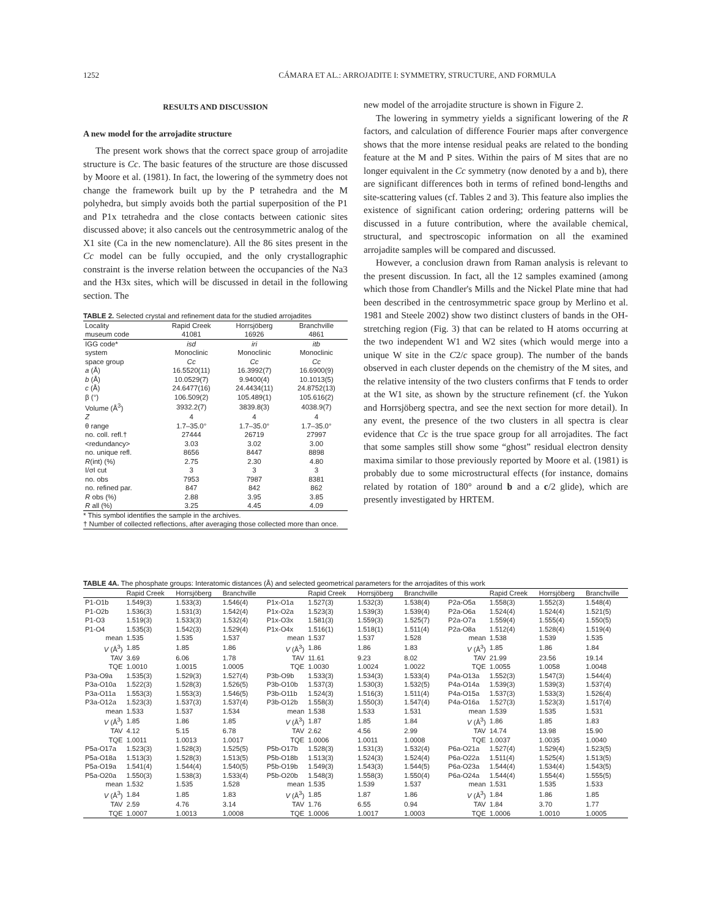1252 CÁMARA ET AL.: ARROJADITE I: SYMMETRY, STRUCTURE, AND FORMULA
RESULTS AND DISCUSSION
A new model for the arrojadite structure
The present work shows that the correct space group of arrojadite structure is Cc. The basic features of the structure are those discussed by Moore et al. (1981). In fact, the lowering of the symmetry does not change the framework built up by the P tetrahedra and the M polyhedra, but simply avoids both the partial superposition of the P1 and P1x tetrahedra and the close contacts between cationic sites discussed above; it also cancels out the centrosymmetric analog of the X1 site (Ca in the new nomenclature). All the 86 sites present in the Cc model can be fully occupied, and the only crystallographic constraint is the inverse relation between the occupancies of the Na3 and the H3x sites, which will be discussed in detail in the following section. The
TABLE 2. Selected crystal and refinement data for the studied arrojadites
| Locality museum code | Rapid Creek 41081 | Horrsjöberg 16926 | Branchville 4861 |
| IGG code* | isd | iri | itb |
| system | Monoclinic | Monoclinic | Monoclinic |
| space group | Cc | Cc | Cc |
| a (Å) | 16.5520(11) | 16.3992(7) | 16.6900(9) |
| b (Å) | 10.0529(7) | 9.9400(4) | 10.1013(5) |
| c (Å) | 24.6477(16) | 24.4434(11) | 24.8752(13) |
| β (°) | 106.509(2) | 105.489(1) | 105.616(2) |
| Volume (Å<sup>3</sup>) | 3932.2(7) | 3839.8(3) | 4038.9(7) |
| Z | 4 | 4 | 4 |
| θ range | 1.7–35.0° | 1.7–35.0° | 1.7–35.0° |
| no. coll. refl.† | 27444 | 26719 | 27997 |
| <redundancy> | 3.03 | 3.02 | 3.00 |
| no. unique refl. | 8656 | 8447 | 8898 |
| R (int) (%) | 2.75 | 2.30 | 4.80 |
| I/σI cut | 3 | 3 | 3 |
| no. obs | 7953 | 7987 | 8381 |
| no. refined par. | 847 | 842 | 862 |
| R obs (%) | 2.88 | 3.95 | 3.85 |
| R all (%) | 3.25 | 4.45 | 4.09 |
* This symbol identifies the sample in the archives.
† Number of collected reflections, after averaging those collected more than once.
new model of the arrojadite structure is shown in Figure 2.
The lowering in symmetry yields a significant lowering of the R factors, and calculation of difference Fourier maps after convergence shows that the more intense residual peaks are related to the bonding feature at the M and P sites. Within the pairs of M sites that are no longer equivalent in the Cc symmetry (now denoted by a and b), there are significant differences both in terms of refined bond-lengths and site-scattering values (cf. Tables 2 and 3). This feature also implies the existence of significant cation ordering; ordering patterns will be discussed in a future contribution, where the available chemical, structural, and spectroscopic information on all the examined arrojadite samples will be compared and discussed.
However, a conclusion drawn from Raman analysis is relevant to the present discussion. In fact, all the 12 samples examined (among which those from Chandler's Mills and the Nickel Plate mine that had been described in the centrosymmetric space group by Merlino et al. 1981 and Steele 2002) show two distinct clusters of bands in the OH-stretching region (Fig. 3) that can be related to H atoms occurring at the two independent W1 and W2 sites (which would merge into a unique W site in the C2/c space group). The number of the bands observed in each cluster depends on the chemistry of the M sites, and the relative intensity of the two clusters confirms that F tends to order at the W1 site, as shown by the structure refinement (cf. the Yukon and Horrsjöberg spectra, and see the next section for more detail). In any event, the presence of the two clusters in all spectra is clear evidence that Cc is the true space group for all arrojadites. The fact that some samples still show some “ghost” residual electron density maxima similar to those previously reported by Moore et al. (1981) is probably due to some microstructural effects (for instance, domains related by rotation of 180° around b and a c/2 glide), which are presently investigated by HRTEM.
TABLE 4A. The phosphate groups: Interatomic distances (Å) and selected geometrical parameters for the arrojadites of this work
| | Rapid Creek | Horrsjöberg | Branchville | | Rapid Creek | Horrsjöberg | Branchville | | Rapid Creek | Horrsjöberg | Branchville |
| --- | --- | --- | --- | --- | --- | --- | --- | --- | --- | --- | --- |
| P1-O1b | 1.549(3) | 1.533(3) | 1.546(4) | P1x-O1a | 1.527(3) | 1.532(3) | 1.538(4) | P2a-O5a | 1.558(3) | 1.552(3) | 1.548(4) |
| P1-O2b | 1.536(3) | 1.531(3) | 1.542(4) | P1x-O2a | 1.523(3) | 1.539(3) | 1.539(4) | P2a-O6a | 1.524(4) | 1.524(4) | 1.521(5) |
| P1-O3 | 1.519(3) | 1.533(3) | 1.532(4) | P1x-O3x | 1.581(3) | 1.559(3) | 1.525(7) | P2a-O7a | 1.559(4) | 1.555(4) | 1.550(5) |
| P1-O4 | 1.535(3) | 1.542(3) | 1.529(4) | P1x-O4x | 1.516(1) | 1.518(1) | 1.511(4) | P2a-O8a | 1.512(4) | 1.528(4) | 1.519(4) |
| mean | 1.535 | 1.535 | 1.537 | mean | 1.537 | 1.537 | 1.528 | mean | 1.538 | 1.539 | 1.535 |
| V (Å<sup>3</sup>) | 1.85 | 1.85 | 1.86 | V (Å<sup>3</sup>) | 1.86 | 1.86 | 1.83 | V (Å<sup>3</sup>) | 1.85 | 1.86 | 1.84 |
| TAV | 3.69 | 6.06 | 1.78 | TAV | 11.61 | 9.23 | 8.02 | TAV | 21.99 | 23.56 | 19.14 |
| TQE | 1.0010 | 1.0015 | 1.0005 | TQE | 1.0030 | 1.0024 | 1.0022 | TQE | 1.0055 | 1.0058 | 1.0048 |
| P3a-O9a | 1.535(3) | 1.529(3) | 1.527(4) | P3b-O9b | 1.533(3) | 1.534(3) | 1.533(4) | P4a-O13a | 1.552(3) | 1.547(3) | 1.544(4) |
| P3a-O10a | 1.522(3) | 1.528(3) | 1.526(5) | P3b-O10b | 1.537(3) | 1.530(3) | 1.532(5) | P4a-O14a | 1.539(3) | 1.539(3) | 1.537(4) |
| P3a-O11a | 1.553(3) | 1.553(3) | 1.546(5) | P3b-O11b | 1.524(3) | 1.516(3) | 1.511(4) | P4a-O15a | 1.537(3) | 1.533(3) | 1.526(4) |
| P3a-O12a | 1.523(3) | 1.537(3) | 1.537(4) | P3b-O12b | 1.558(3) | 1.550(3) | 1.547(4) | P4a-O16a | 1.527(3) | 1.523(3) | 1.517(4) |
| mean | 1.533 | 1.537 | 1.534 | mean | 1.538 | 1.533 | 1.531 | mean | 1.539 | 1.535 | 1.531 |
| V (Å<sup>3</sup>) | 1.85 | 1.86 | 1.85 | V (Å<sup>3</sup>) | 1.87 | 1.85 | 1.84 | V (Å<sup>3</sup>) | 1.86 | 1.85 | 1.83 |
| TAV | 4.12 | 5.15 | 6.78 | TAV | 2.62 | 4.56 | 2.99 | TAV | 14.74 | 13.98 | 15.90 |
| TQE | 1.0011 | 1.0013 | 1.0017 | TQE | 1.0006 | 1.0011 | 1.0008 | TQE | 1.0037 | 1.0035 | 1.0040 |
| P5a-O17a | 1.523(3) | 1.528(3) | 1.525(5) | P5b-O17b | 1.528(3) | 1.531(3) | 1.532(4) | P6a-O21a | 1.527(4) | 1.529(4) | 1.523(5) |
| P5a-O18a | 1.513(3) | 1.528(3) | 1.513(5) | P5b-O18b | 1.513(3) | 1.524(3) | 1.524(4) | P6a-O22a | 1.511(4) | 1.525(4) | 1.513(5) |
| P5a-O19a | 1.541(4) | 1.544(4) | 1.540(5) | P5b-O19b | 1.549(3) | 1.543(3) | 1.544(5) | P6a-O23a | 1.544(4) | 1.534(4) | 1.543(5) |
| P5a-O20a | 1.550(3) | 1.538(3) | 1.533(4) | P5b-O20b | 1.548(3) | 1.558(3) | 1.550(4) | P6a-O24a | 1.544(4) | 1.554(4) | 1.555(5) |
| mean | 1.532 | 1.535 | 1.528 | mean | 1.535 | 1.539 | 1.537 | mean | 1.531 | 1.535 | 1.533 |
| V (Å<sup>3</sup>) | 1.84 | 1.85 | 1.83 | V (Å<sup>3</sup>) | 1.85 | 1.87 | 1.86 | V (Å<sup>3</sup>) | 1.84 | 1.86 | 1.85 |
| TAV | 2.59 | 4.76 | 3.14 | TAV | 1.76 | 6.55 | 0.94 | TAV | 1.84 | 3.70 | 1.77 |
| TQE | 1.0007 | 1.0013 | 1.0008 | TQE | 1.0006 | 1.0017 | 1.0003 | TQE | 1.0006 | 1.0010 | 1.0005 |